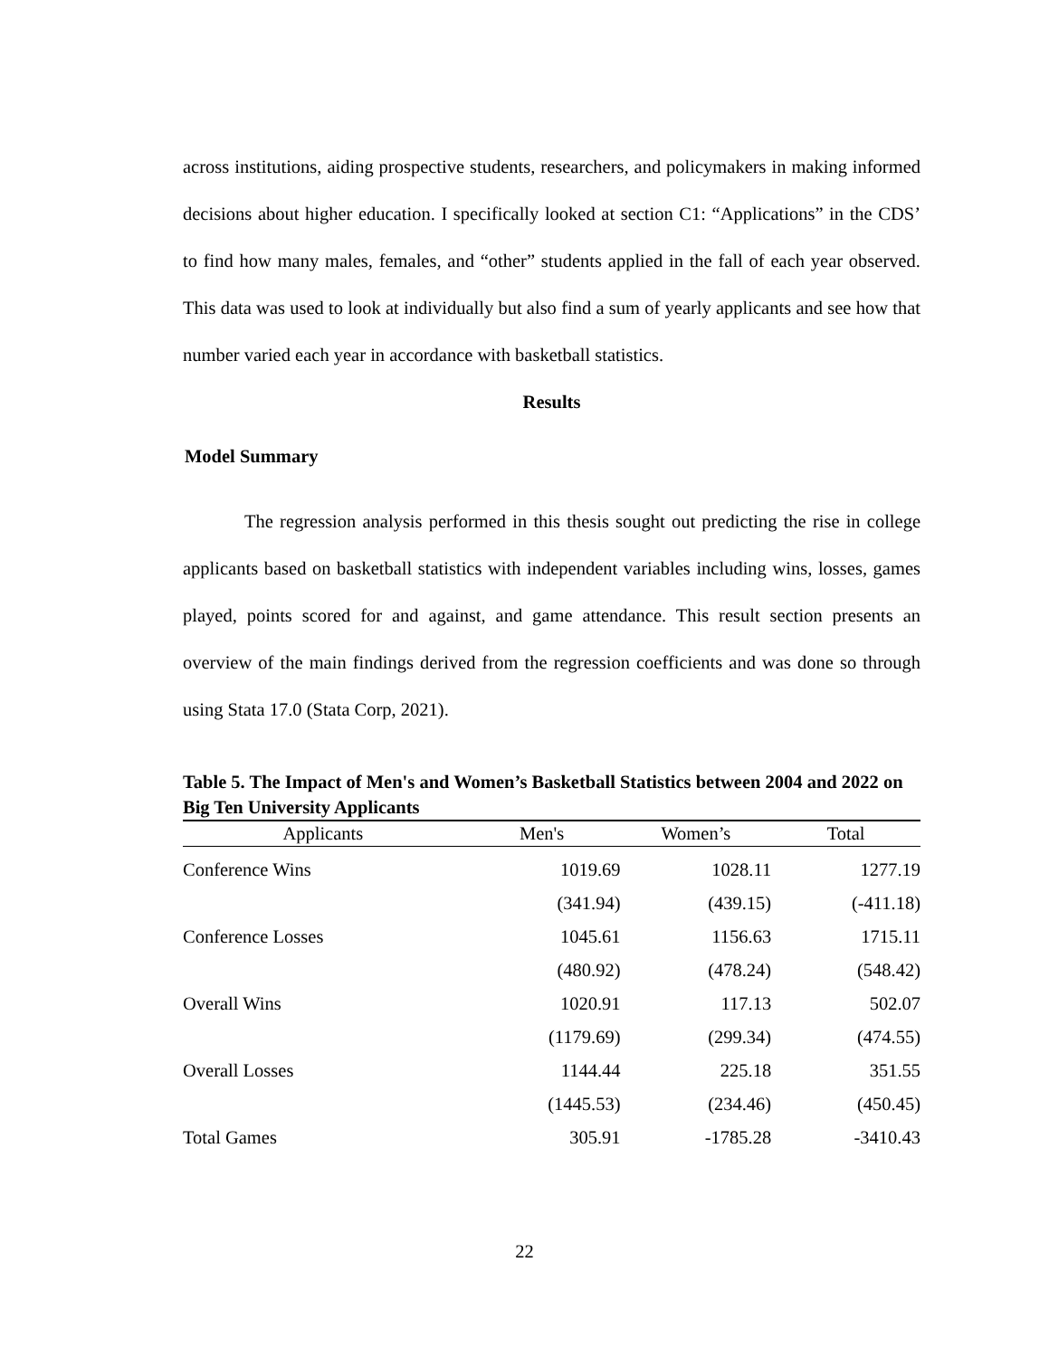across institutions, aiding prospective students, researchers, and policymakers in making informed decisions about higher education. I specifically looked at section C1: “Applications” in the CDS’ to find how many males, females, and “other” students applied in the fall of each year observed. This data was used to look at individually but also find a sum of yearly applicants and see how that number varied each year in accordance with basketball statistics.
Results
Model Summary
The regression analysis performed in this thesis sought out predicting the rise in college applicants based on basketball statistics with independent variables including wins, losses, games played, points scored for and against, and game attendance. This result section presents an overview of the main findings derived from the regression coefficients and was done so through using Stata 17.0 (Stata Corp, 2021).
Table 5. The Impact of Men's and Women’s Basketball Statistics between 2004 and 2022 on Big Ten University Applicants
| Applicants | Men's | Women’s | Total |
| --- | --- | --- | --- |
| Conference Wins | 1019.69 | 1028.11 | 1277.19 |
| | (341.94) | (439.15) | (-411.18) |
| Conference Losses | 1045.61 | 1156.63 | 1715.11 |
| | (480.92) | (478.24) | (548.42) |
| Overall Wins | 1020.91 | 117.13 | 502.07 |
| | (1179.69) | (299.34) | (474.55) |
| Overall Losses | 1144.44 | 225.18 | 351.55 |
| | (1445.53) | (234.46) | (450.45) |
| Total Games | 305.91 | -1785.28 | -3410.43 |
22